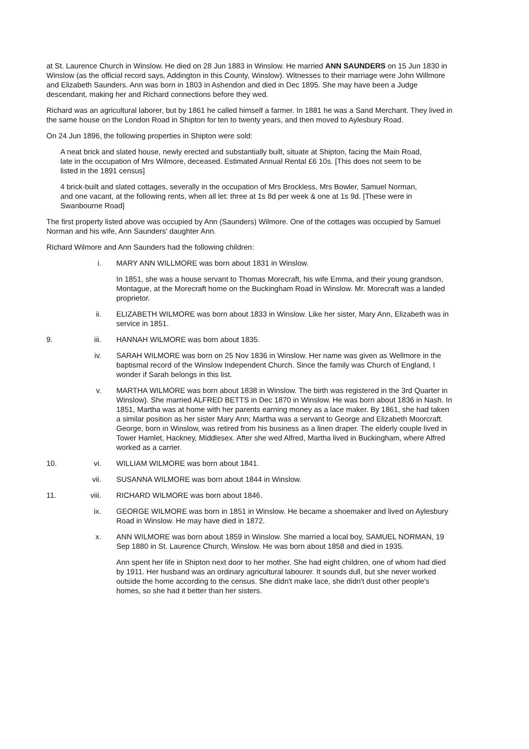at St. Laurence Church in Winslow. He died on 28 Jun 1883 in Winslow. He married ANN SAUNDERS on 15 Jun 1830 in Winslow (as the official record says, Addington in this County, Winslow). Witnesses to their marriage were John Willmore and Elizabeth Saunders. Ann was born in 1803 in Ashendon and died in Dec 1895. She may have been a Judge descendant, making her and Richard connections before they wed.
Richard was an agricultural laborer, but by 1861 he called himself a farmer. In 1881 he was a Sand Merchant. They lived in the same house on the London Road in Shipton for ten to twenty years, and then moved to Aylesbury Road.
On 24 Jun 1896, the following properties in Shipton were sold:
A neat brick and slated house, newly erected and substantially built, situate at Shipton, facing the Main Road, late in the occupation of Mrs Wilmore, deceased. Estimated Annual Rental £6 10s. [This does not seem to be listed in the 1891 census]
4 brick-built and slated cottages, severally in the occupation of Mrs Brockless, Mrs Bowler, Samuel Norman, and one vacant, at the following rents, when all let: three at 1s 8d per week & one at 1s 9d. [These were in Swanbourne Road]
The first property listed above was occupied by Ann (Saunders) Wilmore. One of the cottages was occupied by Samuel Norman and his wife, Ann Saunders' daughter Ann.
Richard Wilmore and Ann Saunders had the following children:
i. MARY ANN WILLMORE was born about 1831 in Winslow.
In 1851, she was a house servant to Thomas Morecraft, his wife Emma, and their young grandson, Montague, at the Morecraft home on the Buckingham Road in Winslow. Mr. Morecraft was a landed proprietor.
ii. ELIZABETH WILMORE was born about 1833 in Winslow. Like her sister, Mary Ann, Elizabeth was in service in 1851.
9. iii. HANNAH WILMORE was born about 1835.
iv. SARAH WILMORE was born on 25 Nov 1836 in Winslow. Her name was given as Wellmore in the baptismal record of the Winslow Independent Church. Since the family was Church of England, I wonder if Sarah belongs in this list.
v. MARTHA WILMORE was born about 1838 in Winslow. The birth was registered in the 3rd Quarter in Winslow). She married ALFRED BETTS in Dec 1870 in Winslow. He was born about 1836 in Nash. In 1851, Martha was at home with her parents earning money as a lace maker. By 1861, she had taken a similar position as her sister Mary Ann; Martha was a servant to George and Elizabeth Moorcraft. George, born in Winslow, was retired from his business as a linen draper. The elderly couple lived in Tower Hamlet, Hackney, Middlesex. After she wed Alfred, Martha lived in Buckingham, where Alfred worked as a carrier.
10. vi. WILLIAM WILMORE was born about 1841.
vii. SUSANNA WILMORE was born about 1844 in Winslow.
11. viii. RICHARD WILMORE was born about 1846.
ix. GEORGE WILMORE was born in 1851 in Winslow. He became a shoemaker and lived on Aylesbury Road in Winslow. He may have died in 1872.
x. ANN WILMORE was born about 1859 in Winslow. She married a local boy, SAMUEL NORMAN, 19 Sep 1880 in St. Laurence Church, Winslow. He was born about 1858 and died in 1935.
Ann spent her life in Shipton next door to her mother. She had eight children, one of whom had died by 1911. Her husband was an ordinary agricultural labourer. It sounds dull, but she never worked outside the home according to the census. She didn't make lace, she didn't dust other people's homes, so she had it better than her sisters.